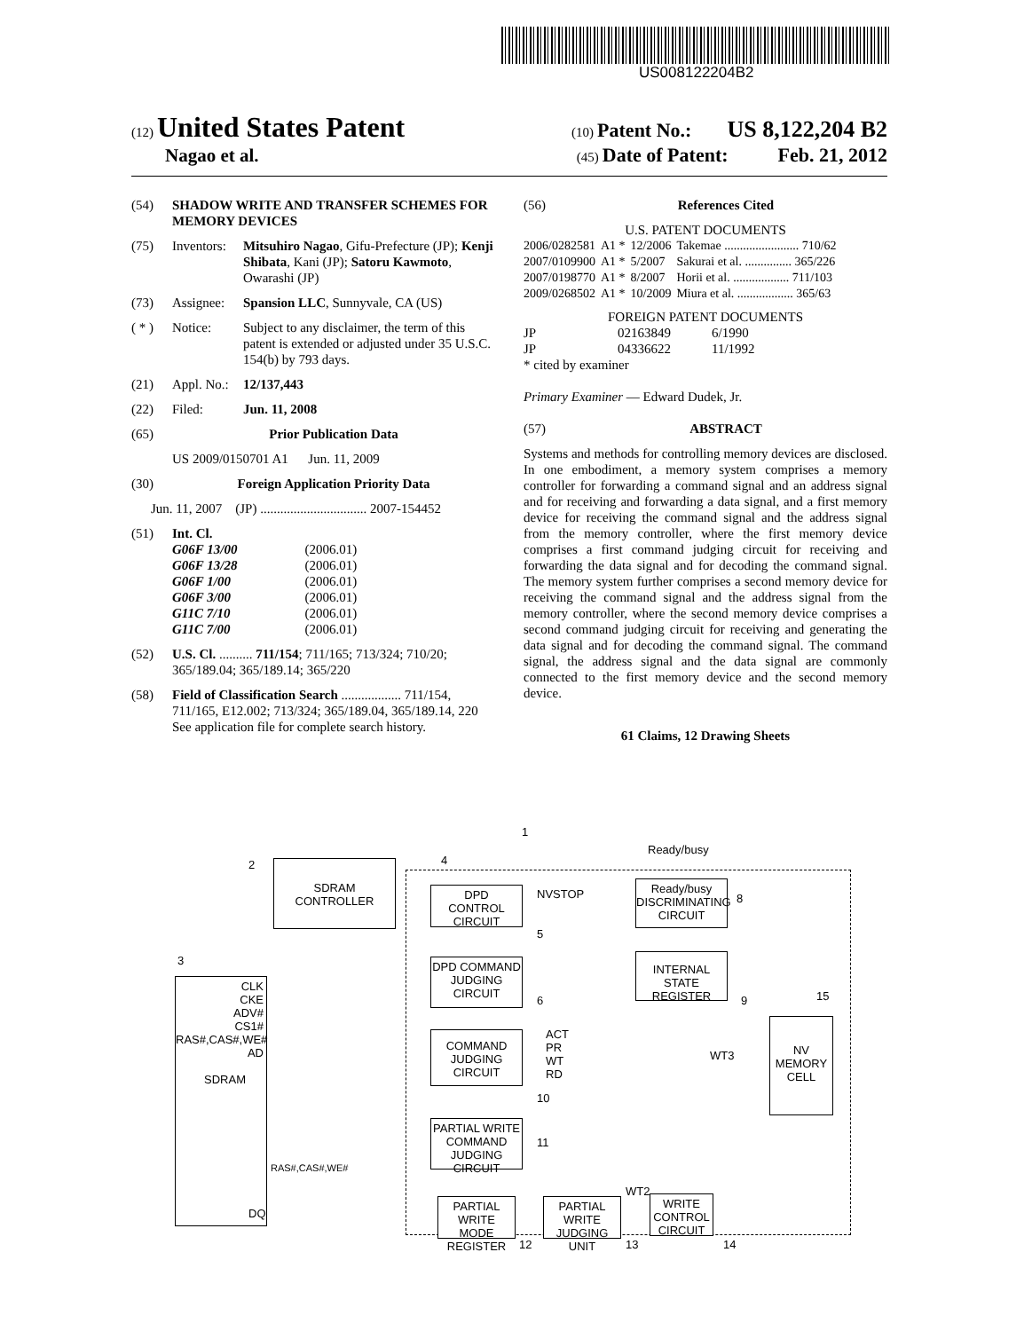US008122204B2
(12) United States Patent (10) Patent No.: US 8,122,204 B2
Nagao et al. (45) Date of Patent: Feb. 21, 2012
(54) SHADOW WRITE AND TRANSFER SCHEMES FOR MEMORY DEVICES
(75) Inventors: Mitsuhiro Nagao, Gifu-Prefecture (JP); Kenji Shibata, Kani (JP); Satoru Kawmoto, Owarashi (JP)
(73) Assignee: Spansion LLC, Sunnyvale, CA (US)
( * ) Notice: Subject to any disclaimer, the term of this patent is extended or adjusted under 35 U.S.C. 154(b) by 793 days.
(21) Appl. No.: 12/137,443
(22) Filed: Jun. 11, 2008
(65) Prior Publication Data
US 2009/0150701 A1 Jun. 11, 2009
(30) Foreign Application Priority Data
Jun. 11, 2007 (JP) ................................ 2007-154452
(51) Int. Cl.
| G06F 13/00 | (2006.01) |
| G06F 13/28 | (2006.01) |
| G06F 1/00 | (2006.01) |
| G06F 3/00 | (2006.01) |
| G11C 7/10 | (2006.01) |
| G11C 7/00 | (2006.01) |
(52) U.S. Cl. .......... 711/154; 711/165; 713/324; 710/20; 365/189.04; 365/189.14; 365/220
(58) Field of Classification Search .................. 711/154, 711/165, E12.002; 713/324; 365/189.04, 365/189.14, 220
See application file for complete search history.
(56) References Cited
U.S. PATENT DOCUMENTS
| 2006/0282581 | A1 * | 12/2006 | Takemae ........................ 710/62 |
| 2007/0109900 | A1 * | 5/2007 | Sakurai et al. ............... 365/226 |
| 2007/0198770 | A1 * | 8/2007 | Horii et al. .................. 711/103 |
| 2009/0268502 | A1 * | 10/2009 | Miura et al. .................. 365/63 |
FOREIGN PATENT DOCUMENTS
| JP | 02163849 | 6/1990 |
| JP | 04336622 | 11/1992 |
* cited by examiner
Primary Examiner — Edward Dudek, Jr.
(57) ABSTRACT
Systems and methods for controlling memory devices are disclosed. In one embodiment, a memory system comprises a memory controller for forwarding a command signal and an address signal and for receiving and forwarding a data signal, and a first memory device for receiving the command signal and the address signal from the memory controller, where the first memory device comprises a first command judging circuit for receiving and forwarding the data signal and for decoding the command signal. The memory system further comprises a second memory device for receiving the command signal and the address signal from the memory controller, where the second memory device comprises a second command judging circuit for receiving and generating the data signal and for decoding the command signal. The command signal, the address signal and the data signal are commonly connected to the first memory device and the second memory device.
61 Claims, 12 Drawing Sheets
1
Ready/busy
2
SDRAM
CONTROLLER
4
DPD
CONTROL CIRCUIT
NVSTOP
Ready/busy
DISCRIMINATING
CIRCUIT
8
5
3
DPD COMMAND
JUDGING
CIRCUIT
6
INTERNAL STATE
REGISTER
9 15
CLK
CKE
ADV#
CS1#
RAS#,CAS#,WE#
AD
SDRAM
COMMAND
JUDGING
CIRCUIT
ACT
PR
WT
RD
WT3
NV
MEMORY
CELL
10
PARTIAL WRITE
COMMAND
JUDGING CIRCUIT
11
RAS#,CAS#,WE#
WT2
PARTIAL WRITE
MODE REGISTER
PARTIAL WRITE
JUDGING UNIT
WRITE
CONTROL
CIRCUIT
DQ
12 13 14